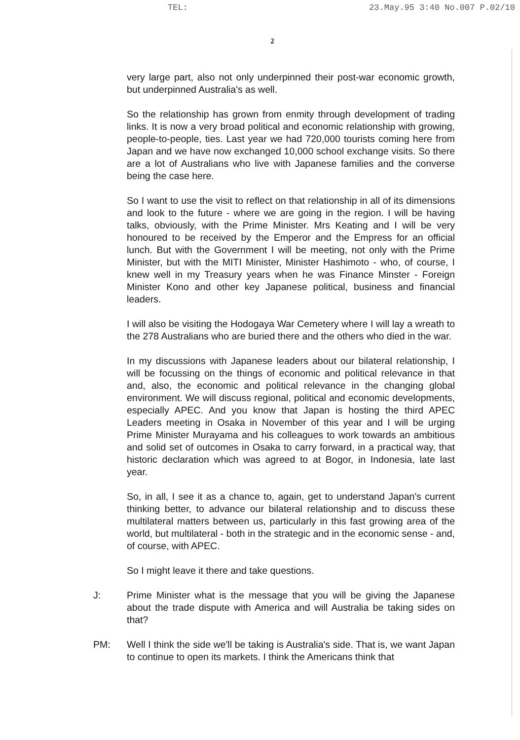TEL: 23.May.95 3:40 No.007 P.02/10
2
very large part, also not only underpinned their post-war economic growth, but underpinned Australia's as well.
So the relationship has grown from enmity through development of trading links. It is now a very broad political and economic relationship with growing, people-to-people, ties. Last year we had 720,000 tourists coming here from Japan and we have now exchanged 10,000 school exchange visits. So there are a lot of Australians who live with Japanese families and the converse being the case here.
So I want to use the visit to reflect on that relationship in all of its dimensions and look to the future - where we are going in the region. I will be having talks, obviously, with the Prime Minister. Mrs Keating and I will be very honoured to be received by the Emperor and the Empress for an official lunch. But with the Government I will be meeting, not only with the Prime Minister, but with the MITI Minister, Minister Hashimoto - who, of course, I knew well in my Treasury years when he was Finance Minster - Foreign Minister Kono and other key Japanese political, business and financial leaders.
I will also be visiting the Hodogaya War Cemetery where I will lay a wreath to the 278 Australians who are buried there and the others who died in the war.
In my discussions with Japanese leaders about our bilateral relationship, I will be focussing on the things of economic and political relevance in that and, also, the economic and political relevance in the changing global environment. We will discuss regional, political and economic developments, especially APEC. And you know that Japan is hosting the third APEC Leaders meeting in Osaka in November of this year and I will be urging Prime Minister Murayama and his colleagues to work towards an ambitious and solid set of outcomes in Osaka to carry forward, in a practical way, that historic declaration which was agreed to at Bogor, in Indonesia, late last year.
So, in all, I see it as a chance to, again, get to understand Japan's current thinking better, to advance our bilateral relationship and to discuss these multilateral matters between us, particularly in this fast growing area of the world, but multilateral - both in the strategic and in the economic sense - and, of course, with APEC.
So I might leave it there and take questions.
J: Prime Minister what is the message that you will be giving the Japanese about the trade dispute with America and will Australia be taking sides on that?
PM: Well I think the side we'll be taking is Australia's side. That is, we want Japan to continue to open its markets. I think the Americans think that